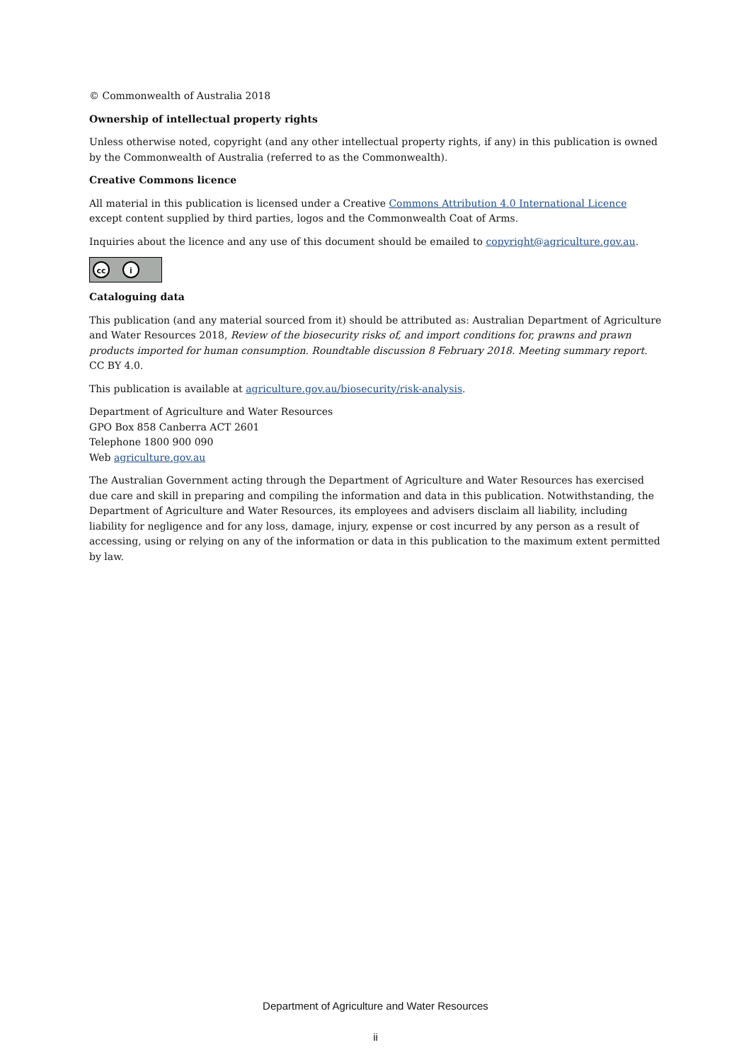© Commonwealth of Australia 2018
Ownership of intellectual property rights
Unless otherwise noted, copyright (and any other intellectual property rights, if any) in this publication is owned by the Commonwealth of Australia (referred to as the Commonwealth).
Creative Commons licence
All material in this publication is licensed under a Creative Commons Attribution 4.0 International Licence except content supplied by third parties, logos and the Commonwealth Coat of Arms.
Inquiries about the licence and any use of this document should be emailed to copyright@agriculture.gov.au.
cc i
Cataloguing data
This publication (and any material sourced from it) should be attributed as: Australian Department of Agriculture and Water Resources 2018, Review of the biosecurity risks of, and import conditions for, prawns and prawn products imported for human consumption. Roundtable discussion 8 February 2018. Meeting summary report. CC BY 4.0.
This publication is available at agriculture.gov.au/biosecurity/risk-analysis.
Department of Agriculture and Water Resources
GPO Box 858 Canberra ACT 2601
Telephone 1800 900 090
Web agriculture.gov.au
The Australian Government acting through the Department of Agriculture and Water Resources has exercised due care and skill in preparing and compiling the information and data in this publication. Notwithstanding, the Department of Agriculture and Water Resources, its employees and advisers disclaim all liability, including liability for negligence and for any loss, damage, injury, expense or cost incurred by any person as a result of accessing, using or relying on any of the information or data in this publication to the maximum extent permitted by law.
Department of Agriculture and Water Resources
ii